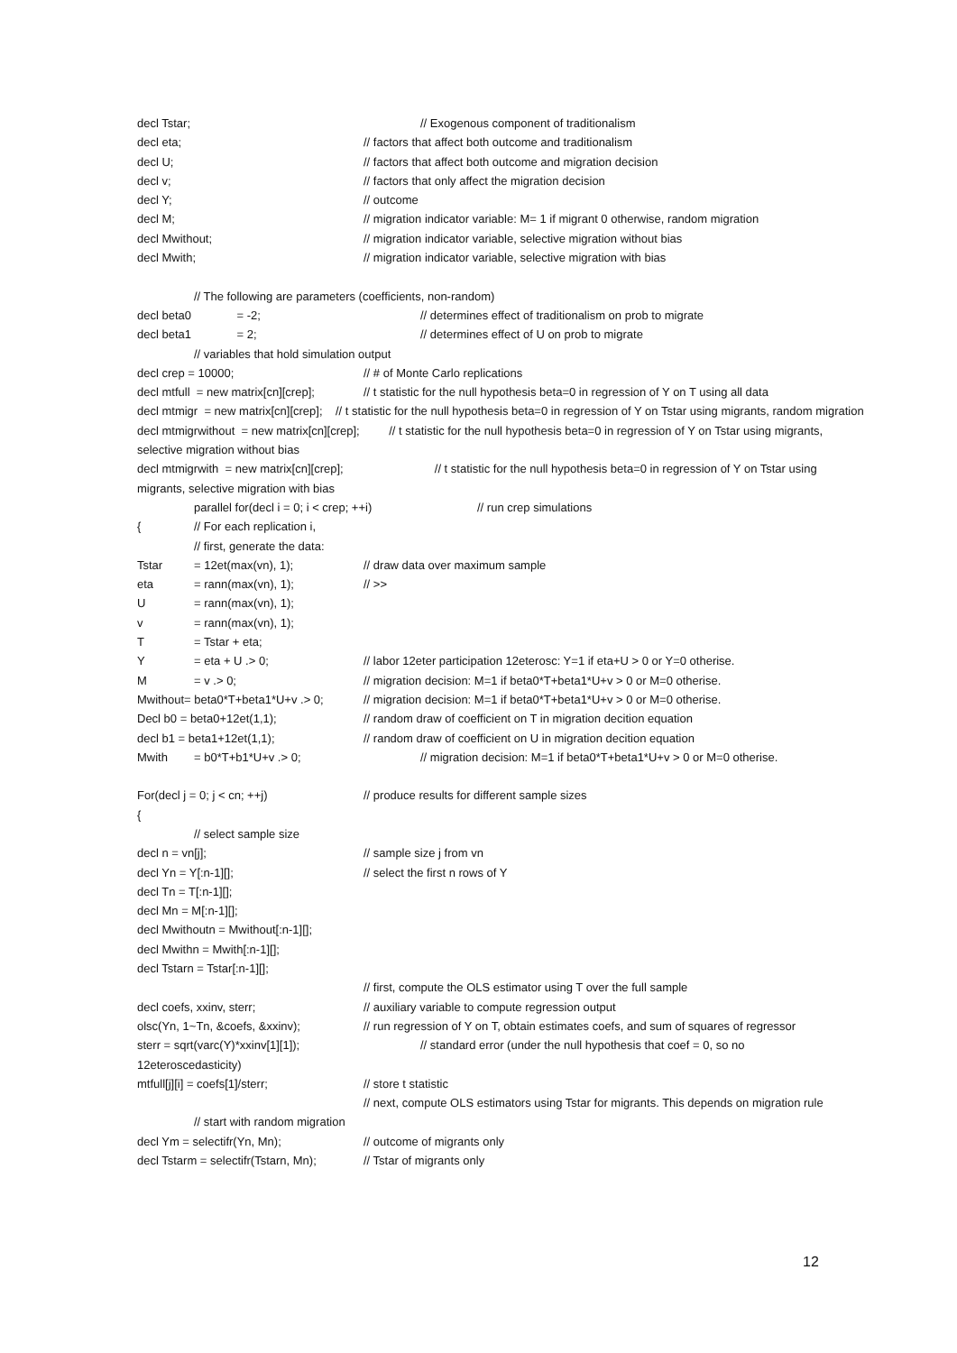decl Tstar; // Exogenous component of traditionalism
decl eta; // factors that affect both outcome and traditionalism
decl U; // factors that affect both outcome and migration decision
decl v; // factors that only affect the migration decision
decl Y; // outcome
decl M; // migration indicator variable: M= 1 if migrant 0 otherwise, random migration
decl Mwithout; // migration indicator variable, selective migration without bias
decl Mwith; // migration indicator variable, selective migration with bias
// The following are parameters (coefficients, non-random)
decl beta0 = -2; // determines effect of traditionalism on prob to migrate
decl beta1 = 2; // determines effect of U on prob to migrate
// variables that hold simulation output
decl crep = 10000; // # of Monte Carlo replications
decl mtfull = new matrix[cn][crep]; // t statistic for the null hypothesis beta=0 in regression of Y on T using all data
decl mtmigr = new matrix[cn][crep]; // t statistic for the null hypothesis beta=0 in regression of Y on Tstar using migrants, random migration
decl mtmigrwithout = new matrix[cn][crep]; // t statistic for the null hypothesis beta=0 in regression of Y on Tstar using migrants, selective migration without bias
decl mtmigrwith = new matrix[cn][crep]; // t statistic for the null hypothesis beta=0 in regression of Y on Tstar using migrants, selective migration with bias
parallel for(decl i = 0; i < crep; ++i) // run crep simulations
{ // For each replication i,
// first, generate the data:
Tstar = 12et(max(vn), 1); // draw data over maximum sample
eta = rann(max(vn), 1); // >>
U = rann(max(vn), 1);
v = rann(max(vn), 1);
T = Tstar + eta;
Y = eta + U .> 0; // labor 12eter participation 12eterosc: Y=1 if eta+U > 0 or Y=0 otherise.
M = v .> 0; // migration decision: M=1 if beta0*T+beta1*U+v > 0 or M=0 otherise.
Mwithout= beta0*T+beta1*U+v .> 0; // migration decision: M=1 if beta0*T+beta1*U+v > 0 or M=0 otherise.
Decl b0 = beta0+12et(1,1); // random draw of coefficient on T in migration decition equation
decl b1 = beta1+12et(1,1); // random draw of coefficient on U in migration decition equation
Mwith = b0*T+b1*U+v .> 0; // migration decision: M=1 if beta0*T+beta1*U+v > 0 or M=0 otherise.
For(decl j = 0; j < cn; ++j) // produce results for different sample sizes
{
// select sample size
decl n = vn[j]; // sample size j from vn
decl Yn = Y[:n-1][]; // select the first n rows of Y
decl Tn = T[:n-1][];
decl Mn = M[:n-1][];
decl Mwithoutn = Mwithout[:n-1][];
decl Mwithn = Mwith[:n-1][];
decl Tstarn = Tstar[:n-1][];
// first, compute the OLS estimator using T over the full sample
decl coefs, xxinv, sterr; // auxiliary variable to compute regression output
olsc(Yn, 1~Tn, &coefs, &xxinv); // run regression of Y on T, obtain estimates coefs, and sum of squares of regressor
sterr = sqrt(varc(Y)*xxinv[1][1]); // standard error (under the null hypothesis that coef = 0, so no
12eteroscedasticity)
mtfull[j][i] = coefs[1]/sterr; // store t statistic
// next, compute OLS estimators using Tstar for migrants. This depends on migration rule
// start with random migration
decl Ym = selectifr(Yn, Mn); // outcome of migrants only
decl Tstarm = selectifr(Tstarn, Mn); // Tstar of migrants only
12